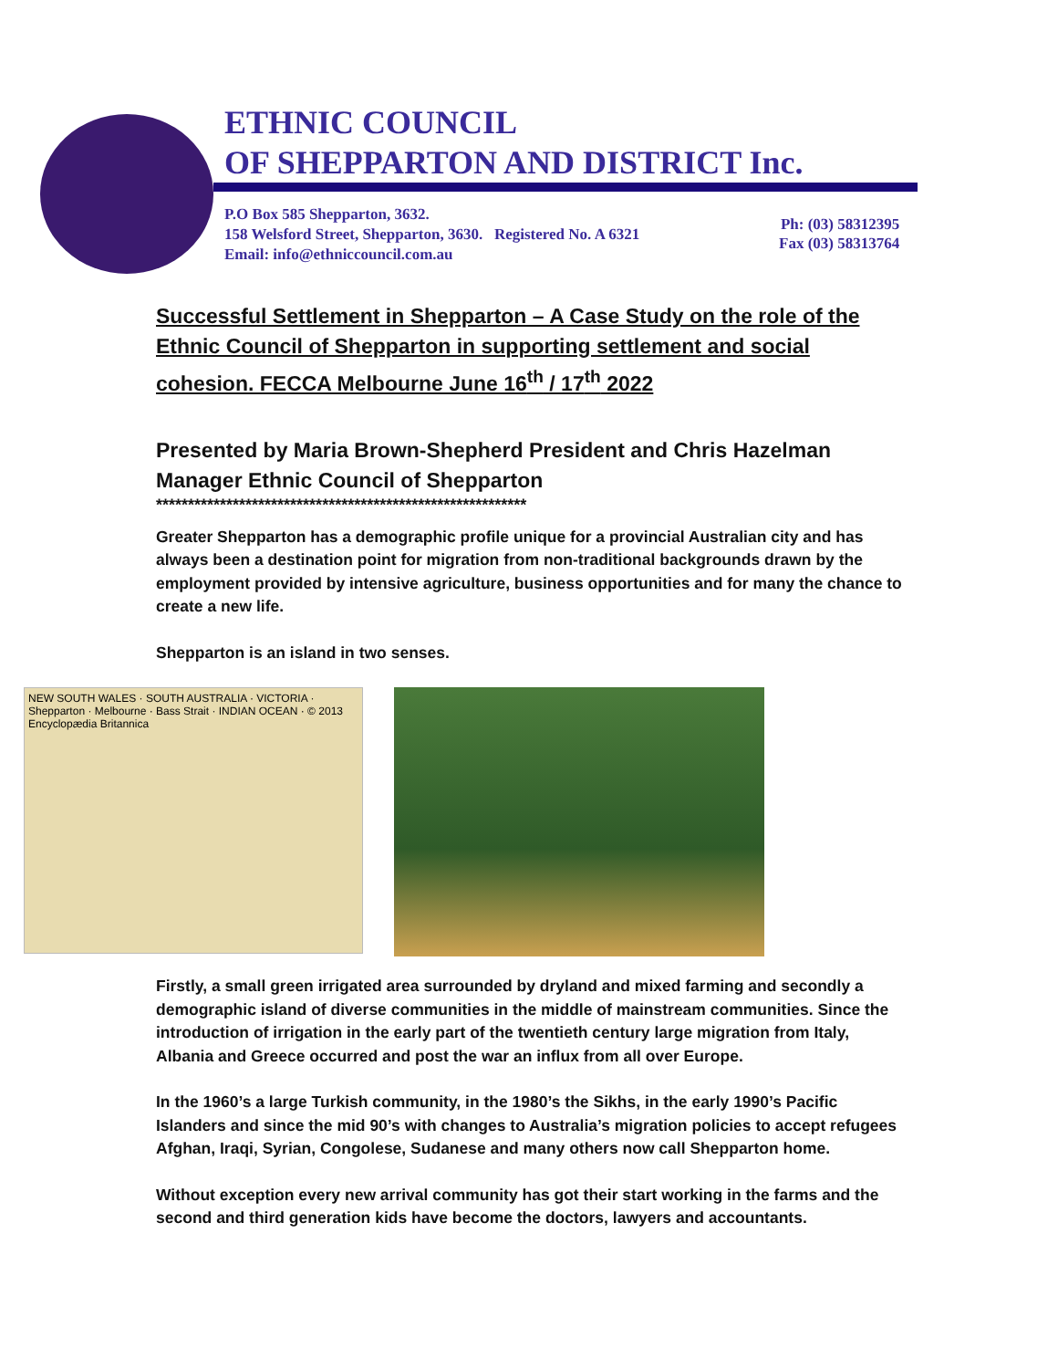ETHNIC COUNCIL
OF SHEPPARTON AND DISTRICT Inc.
P.O Box 585 Shepparton, 3632.
158 Welsford Street, Shepparton, 3630. Registered No. A 6321
Email: info@ethniccouncil.com.au
Ph: (03) 58312395
Fax (03) 58313764
Successful Settlement in Shepparton – A Case Study on the role of the Ethnic Council of Shepparton in supporting settlement and social cohesion. FECCA Melbourne June 16<sup>th</sup> / 17<sup>th</sup> 2022
Presented by Maria Brown-Shepherd President and Chris Hazelman Manager Ethnic Council of Shepparton
**********************************************************
Greater Shepparton has a demographic profile unique for a provincial Australian city and has always been a destination point for migration from non-traditional backgrounds drawn by the employment provided by intensive agriculture, business opportunities and for many the chance to create a new life.
Shepparton is an island in two senses.
NEW SOUTH WALES · SOUTH AUSTRALIA · VICTORIA · Shepparton · Melbourne · Bass Strait · INDIAN OCEAN · © 2013 Encyclopædia Britannica
Firstly, a small green irrigated area surrounded by dryland and mixed farming and secondly a demographic island of diverse communities in the middle of mainstream communities. Since the introduction of irrigation in the early part of the twentieth century large migration from Italy, Albania and Greece occurred and post the war an influx from all over Europe.
In the 1960’s a large Turkish community, in the 1980’s the Sikhs, in the early 1990’s Pacific Islanders and since the mid 90’s with changes to Australia’s migration policies to accept refugees Afghan, Iraqi, Syrian, Congolese, Sudanese and many others now call Shepparton home.
Without exception every new arrival community has got their start working in the farms and the second and third generation kids have become the doctors, lawyers and accountants.